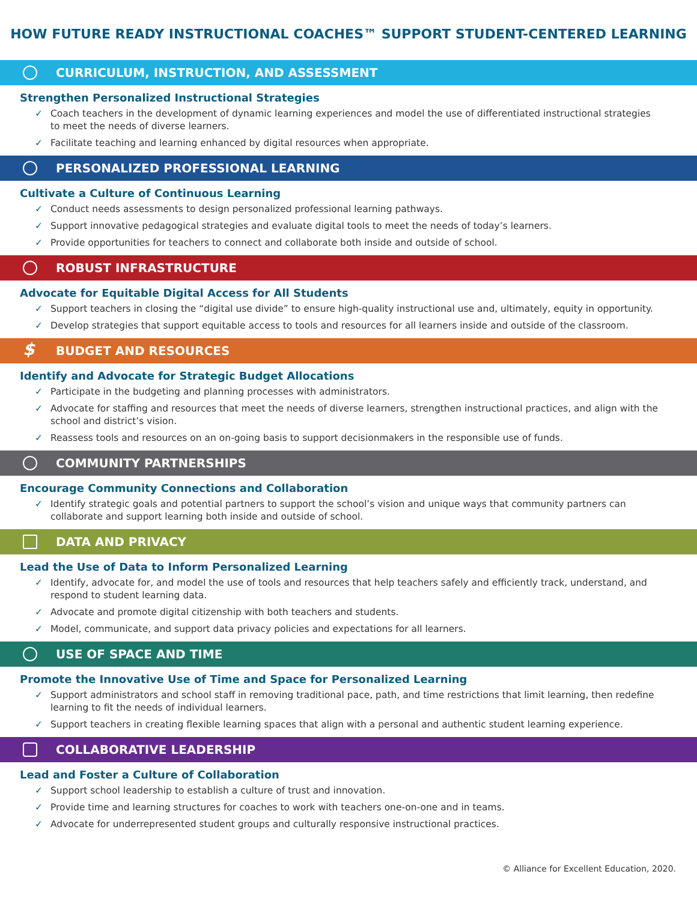HOW FUTURE READY INSTRUCTIONAL COACHES™ SUPPORT STUDENT-CENTERED LEARNING
CURRICULUM, INSTRUCTION, AND ASSESSMENT
Strengthen Personalized Instructional Strategies
✓ Coach teachers in the development of dynamic learning experiences and model the use of differentiated instructional strategies to meet the needs of diverse learners.
✓ Facilitate teaching and learning enhanced by digital resources when appropriate.
PERSONALIZED PROFESSIONAL LEARNING
Cultivate a Culture of Continuous Learning
✓ Conduct needs assessments to design personalized professional learning pathways.
✓ Support innovative pedagogical strategies and evaluate digital tools to meet the needs of today’s learners.
✓ Provide opportunities for teachers to connect and collaborate both inside and outside of school.
ROBUST INFRASTRUCTURE
Advocate for Equitable Digital Access for All Students
✓ Support teachers in closing the “digital use divide” to ensure high-quality instructional use and, ultimately, equity in opportunity.
✓ Develop strategies that support equitable access to tools and resources for all learners inside and outside of the classroom.
$ BUDGET AND RESOURCES
Identify and Advocate for Strategic Budget Allocations
✓ Participate in the budgeting and planning processes with administrators.
✓ Advocate for staffing and resources that meet the needs of diverse learners, strengthen instructional practices, and align with the school and district’s vision.
✓ Reassess tools and resources on an on-going basis to support decisionmakers in the responsible use of funds.
COMMUNITY PARTNERSHIPS
Encourage Community Connections and Collaboration
✓ Identify strategic goals and potential partners to support the school’s vision and unique ways that community partners can collaborate and support learning both inside and outside of school.
DATA AND PRIVACY
Lead the Use of Data to Inform Personalized Learning
✓ Identify, advocate for, and model the use of tools and resources that help teachers safely and efficiently track, understand, and respond to student learning data.
✓ Advocate and promote digital citizenship with both teachers and students.
✓ Model, communicate, and support data privacy policies and expectations for all learners.
USE OF SPACE AND TIME
Promote the Innovative Use of Time and Space for Personalized Learning
✓ Support administrators and school staff in removing traditional pace, path, and time restrictions that limit learning, then redefine learning to fit the needs of individual learners.
✓ Support teachers in creating flexible learning spaces that align with a personal and authentic student learning experience.
COLLABORATIVE LEADERSHIP
Lead and Foster a Culture of Collaboration
✓ Support school leadership to establish a culture of trust and innovation.
✓ Provide time and learning structures for coaches to work with teachers one-on-one and in teams.
✓ Advocate for underrepresented student groups and culturally responsive instructional practices.
© Alliance for Excellent Education, 2020.